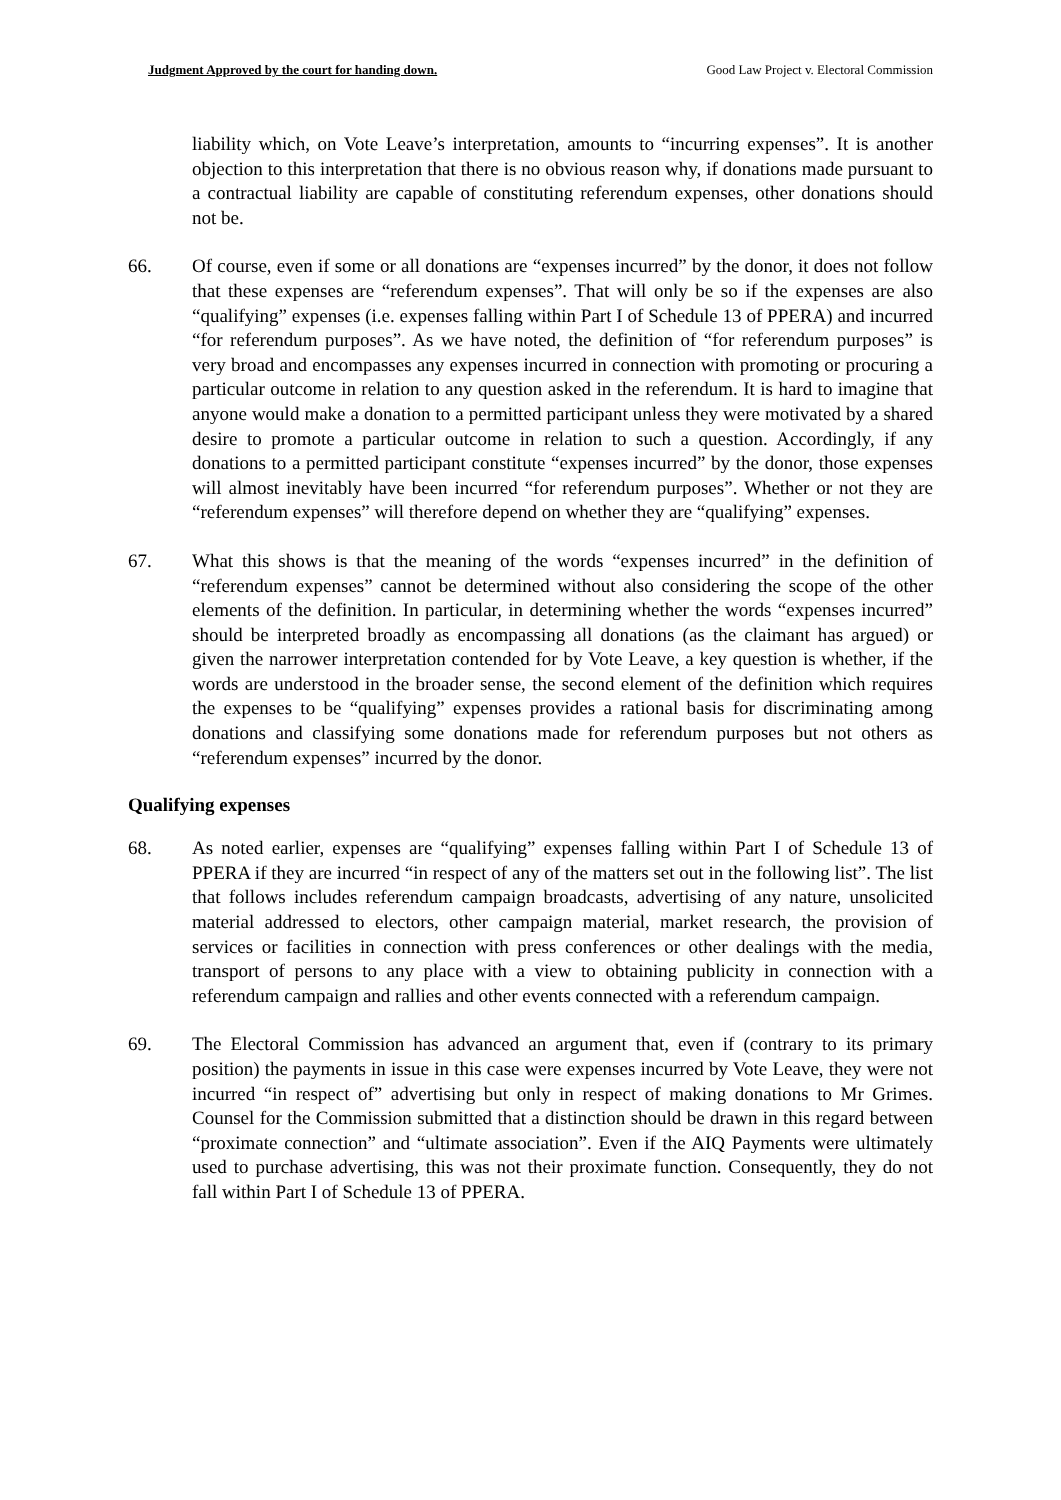Judgment Approved by the court for handing down. Good Law Project v. Electoral Commission
liability which, on Vote Leave’s interpretation, amounts to “incurring expenses”. It is another objection to this interpretation that there is no obvious reason why, if donations made pursuant to a contractual liability are capable of constituting referendum expenses, other donations should not be.
66. Of course, even if some or all donations are “expenses incurred” by the donor, it does not follow that these expenses are “referendum expenses”. That will only be so if the expenses are also “qualifying” expenses (i.e. expenses falling within Part I of Schedule 13 of PPERA) and incurred “for referendum purposes”. As we have noted, the definition of “for referendum purposes” is very broad and encompasses any expenses incurred in connection with promoting or procuring a particular outcome in relation to any question asked in the referendum. It is hard to imagine that anyone would make a donation to a permitted participant unless they were motivated by a shared desire to promote a particular outcome in relation to such a question. Accordingly, if any donations to a permitted participant constitute “expenses incurred” by the donor, those expenses will almost inevitably have been incurred “for referendum purposes”. Whether or not they are “referendum expenses” will therefore depend on whether they are “qualifying” expenses.
67. What this shows is that the meaning of the words “expenses incurred” in the definition of “referendum expenses” cannot be determined without also considering the scope of the other elements of the definition. In particular, in determining whether the words “expenses incurred” should be interpreted broadly as encompassing all donations (as the claimant has argued) or given the narrower interpretation contended for by Vote Leave, a key question is whether, if the words are understood in the broader sense, the second element of the definition which requires the expenses to be “qualifying” expenses provides a rational basis for discriminating among donations and classifying some donations made for referendum purposes but not others as “referendum expenses” incurred by the donor.
Qualifying expenses
68. As noted earlier, expenses are “qualifying” expenses falling within Part I of Schedule 13 of PPERA if they are incurred “in respect of any of the matters set out in the following list”. The list that follows includes referendum campaign broadcasts, advertising of any nature, unsolicited material addressed to electors, other campaign material, market research, the provision of services or facilities in connection with press conferences or other dealings with the media, transport of persons to any place with a view to obtaining publicity in connection with a referendum campaign and rallies and other events connected with a referendum campaign.
69. The Electoral Commission has advanced an argument that, even if (contrary to its primary position) the payments in issue in this case were expenses incurred by Vote Leave, they were not incurred “in respect of” advertising but only in respect of making donations to Mr Grimes. Counsel for the Commission submitted that a distinction should be drawn in this regard between “proximate connection” and “ultimate association”. Even if the AIQ Payments were ultimately used to purchase advertising, this was not their proximate function. Consequently, they do not fall within Part I of Schedule 13 of PPERA.